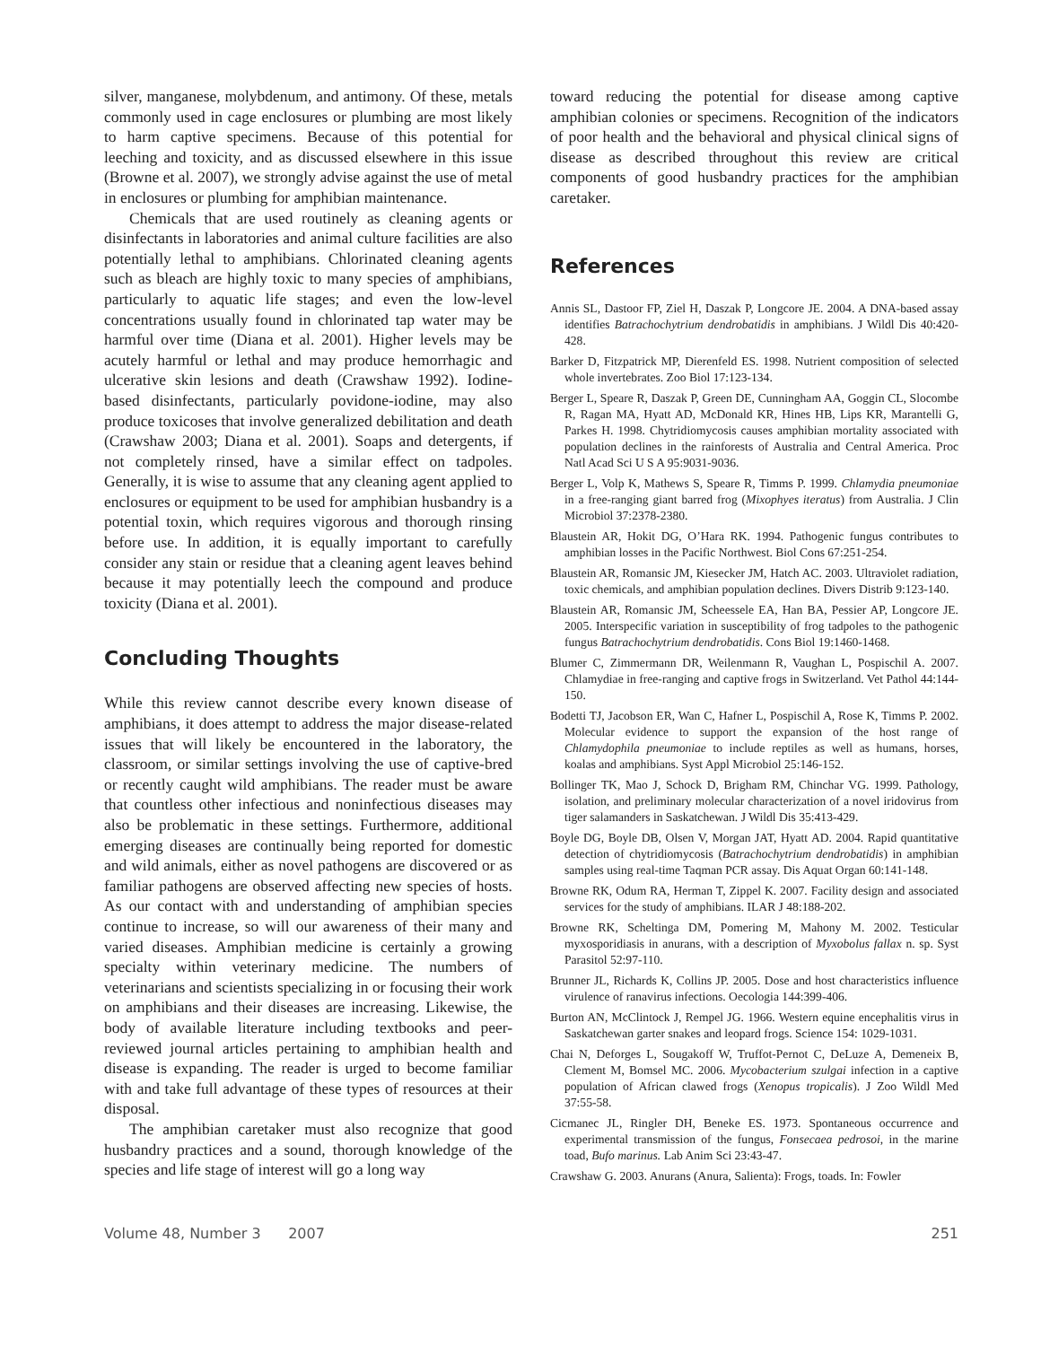silver, manganese, molybdenum, and antimony. Of these, metals commonly used in cage enclosures or plumbing are most likely to harm captive specimens. Because of this potential for leeching and toxicity, and as discussed elsewhere in this issue (Browne et al. 2007), we strongly advise against the use of metal in enclosures or plumbing for amphibian maintenance.
Chemicals that are used routinely as cleaning agents or disinfectants in laboratories and animal culture facilities are also potentially lethal to amphibians. Chlorinated cleaning agents such as bleach are highly toxic to many species of amphibians, particularly to aquatic life stages; and even the low-level concentrations usually found in chlorinated tap water may be harmful over time (Diana et al. 2001). Higher levels may be acutely harmful or lethal and may produce hemorrhagic and ulcerative skin lesions and death (Crawshaw 1992). Iodine-based disinfectants, particularly povidone-iodine, may also produce toxicoses that involve generalized debilitation and death (Crawshaw 2003; Diana et al. 2001). Soaps and detergents, if not completely rinsed, have a similar effect on tadpoles. Generally, it is wise to assume that any cleaning agent applied to enclosures or equipment to be used for amphibian husbandry is a potential toxin, which requires vigorous and thorough rinsing before use. In addition, it is equally important to carefully consider any stain or residue that a cleaning agent leaves behind because it may potentially leech the compound and produce toxicity (Diana et al. 2001).
Concluding Thoughts
While this review cannot describe every known disease of amphibians, it does attempt to address the major disease-related issues that will likely be encountered in the laboratory, the classroom, or similar settings involving the use of captive-bred or recently caught wild amphibians. The reader must be aware that countless other infectious and noninfectious diseases may also be problematic in these settings. Furthermore, additional emerging diseases are continually being reported for domestic and wild animals, either as novel pathogens are discovered or as familiar pathogens are observed affecting new species of hosts. As our contact with and understanding of amphibian species continue to increase, so will our awareness of their many and varied diseases. Amphibian medicine is certainly a growing specialty within veterinary medicine. The numbers of veterinarians and scientists specializing in or focusing their work on amphibians and their diseases are increasing. Likewise, the body of available literature including textbooks and peer-reviewed journal articles pertaining to amphibian health and disease is expanding. The reader is urged to become familiar with and take full advantage of these types of resources at their disposal.
The amphibian caretaker must also recognize that good husbandry practices and a sound, thorough knowledge of the species and life stage of interest will go a long way
toward reducing the potential for disease among captive amphibian colonies or specimens. Recognition of the indicators of poor health and the behavioral and physical clinical signs of disease as described throughout this review are critical components of good husbandry practices for the amphibian caretaker.
References
Annis SL, Dastoor FP, Ziel H, Daszak P, Longcore JE. 2004. A DNA-based assay identifies Batrachochytrium dendrobatidis in amphibians. J Wildl Dis 40:420-428.
Barker D, Fitzpatrick MP, Dierenfeld ES. 1998. Nutrient composition of selected whole invertebrates. Zoo Biol 17:123-134.
Berger L, Speare R, Daszak P, Green DE, Cunningham AA, Goggin CL, Slocombe R, Ragan MA, Hyatt AD, McDonald KR, Hines HB, Lips KR, Marantelli G, Parkes H. 1998. Chytridiomycosis causes amphibian mortality associated with population declines in the rainforests of Australia and Central America. Proc Natl Acad Sci U S A 95:9031-9036.
Berger L, Volp K, Mathews S, Speare R, Timms P. 1999. Chlamydia pneumoniae in a free-ranging giant barred frog (Mixophyes iteratus) from Australia. J Clin Microbiol 37:2378-2380.
Blaustein AR, Hokit DG, O’Hara RK. 1994. Pathogenic fungus contributes to amphibian losses in the Pacific Northwest. Biol Cons 67:251-254.
Blaustein AR, Romansic JM, Kiesecker JM, Hatch AC. 2003. Ultraviolet radiation, toxic chemicals, and amphibian population declines. Divers Distrib 9:123-140.
Blaustein AR, Romansic JM, Scheessele EA, Han BA, Pessier AP, Longcore JE. 2005. Interspecific variation in susceptibility of frog tadpoles to the pathogenic fungus Batrachochytrium dendrobatidis. Cons Biol 19:1460-1468.
Blumer C, Zimmermann DR, Weilenmann R, Vaughan L, Pospischil A. 2007. Chlamydiae in free-ranging and captive frogs in Switzerland. Vet Pathol 44:144-150.
Bodetti TJ, Jacobson ER, Wan C, Hafner L, Pospischil A, Rose K, Timms P. 2002. Molecular evidence to support the expansion of the host range of Chlamydophila pneumoniae to include reptiles as well as humans, horses, koalas and amphibians. Syst Appl Microbiol 25:146-152.
Bollinger TK, Mao J, Schock D, Brigham RM, Chinchar VG. 1999. Pathology, isolation, and preliminary molecular characterization of a novel iridovirus from tiger salamanders in Saskatchewan. J Wildl Dis 35:413-429.
Boyle DG, Boyle DB, Olsen V, Morgan JAT, Hyatt AD. 2004. Rapid quantitative detection of chytridiomycosis (Batrachochytrium dendrobatidis) in amphibian samples using real-time Taqman PCR assay. Dis Aquat Organ 60:141-148.
Browne RK, Odum RA, Herman T, Zippel K. 2007. Facility design and associated services for the study of amphibians. ILAR J 48:188-202.
Browne RK, Scheltinga DM, Pomering M, Mahony M. 2002. Testicular myxosporidiasis in anurans, with a description of Myxobolus fallax n. sp. Syst Parasitol 52:97-110.
Brunner JL, Richards K, Collins JP. 2005. Dose and host characteristics influence virulence of ranavirus infections. Oecologia 144:399-406.
Burton AN, McClintock J, Rempel JG. 1966. Western equine encephalitis virus in Saskatchewan garter snakes and leopard frogs. Science 154: 1029-1031.
Chai N, Deforges L, Sougakoff W, Truffot-Pernot C, DeLuze A, Demeneix B, Clement M, Bomsel MC. 2006. Mycobacterium szulgai infection in a captive population of African clawed frogs (Xenopus tropicalis). J Zoo Wildl Med 37:55-58.
Cicmanec JL, Ringler DH, Beneke ES. 1973. Spontaneous occurrence and experimental transmission of the fungus, Fonsecaea pedrosoi, in the marine toad, Bufo marinus. Lab Anim Sci 23:43-47.
Crawshaw G. 2003. Anurans (Anura, Salienta): Frogs, toads. In: Fowler
Volume 48, Number 3 2007 251